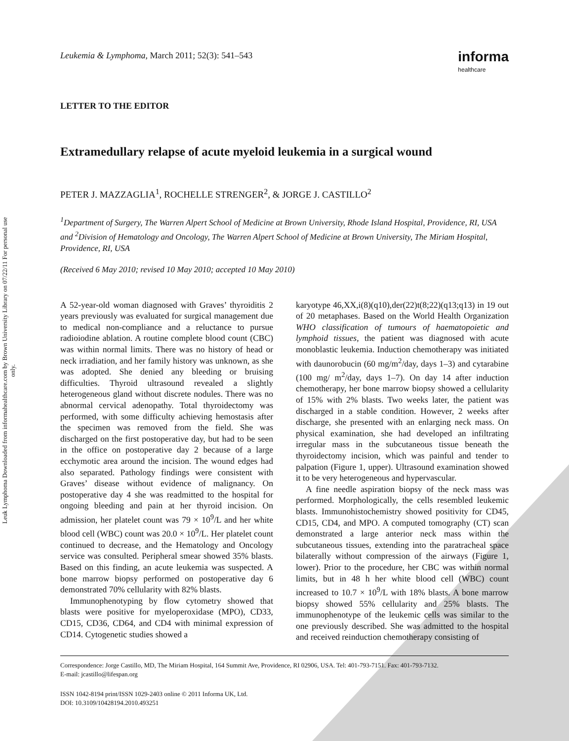Leuk Lymphoma Downloaded from informahealthcare.com by Brown University Library on 07/22/11 For personal use only.
Leukemia & Lymphoma, March 2011; 52(3): 541–543 informa
healthcare
LETTER TO THE EDITOR
Extramedullary relapse of acute myeloid leukemia in a surgical wound
PETER J. MAZZAGLIA<sup>1</sup>, ROCHELLE STRENGER<sup>2</sup>, & JORGE J. CASTILLO<sup>2</sup>
<sup>1</sup> Department of Surgery, The Warren Alpert School of Medicine at Brown University, Rhode Island Hospital, Providence, RI, USA and <sup>2</sup>Division of Hematology and Oncology, The Warren Alpert School of Medicine at Brown University, The Miriam Hospital, Providence, RI, USA
(Received 6 May 2010; revised 10 May 2010; accepted 10 May 2010)
A 52-year-old woman diagnosed with Graves’ thyroiditis 2 years previously was evaluated for surgical management due to medical non-compliance and a reluctance to pursue radioiodine ablation. A routine complete blood count (CBC) was within normal limits. There was no history of head or neck irradiation, and her family history was unknown, as she was adopted. She denied any bleeding or bruising difficulties. Thyroid ultrasound revealed a slightly heterogeneous gland without discrete nodules. There was no abnormal cervical adenopathy. Total thyroidectomy was performed, with some difficulty achieving hemostasis after the specimen was removed from the field. She was discharged on the first postoperative day, but had to be seen in the office on postoperative day 2 because of a large ecchymotic area around the incision. The wound edges had also separated. Pathology findings were consistent with Graves’ disease without evidence of malignancy. On postoperative day 4 she was readmitted to the hospital for ongoing bleeding and pain at her thyroid incision. On admission, her platelet count was 79 × 10<sup>9</sup>/L and her white blood cell (WBC) count was 20.0 × 10<sup>9</sup>/L. Her platelet count continued to decrease, and the Hematology and Oncology service was consulted. Peripheral smear showed 35% blasts. Based on this finding, an acute leukemia was suspected. A bone marrow biopsy performed on postoperative day 6 demonstrated 70% cellularity with 82% blasts.
Immunophenotyping by flow cytometry showed that blasts were positive for myeloperoxidase (MPO), CD33, CD15, CD36, CD64, and CD4 with minimal expression of CD14. Cytogenetic studies showed a
karyotype 46,XX,i(8)(q10),der(22)t(8;22)(q13;q13) in 19 out of 20 metaphases. Based on the World Health Organization WHO classification of tumours of haematopoietic and lymphoid tissues, the patient was diagnosed with acute monoblastic leukemia. Induction chemotherapy was initiated with daunorobucin (60 mg/m<sup>2</sup>/day, days 1–3) and cytarabine (100 mg/ m<sup>2</sup>/day, days 1–7). On day 14 after induction chemotherapy, her bone marrow biopsy showed a cellularity of 15% with 2% blasts. Two weeks later, the patient was discharged in a stable condition. However, 2 weeks after discharge, she presented with an enlarging neck mass. On physical examination, she had developed an infiltrating irregular mass in the subcutaneous tissue beneath the thyroidectomy incision, which was painful and tender to palpation (Figure 1, upper). Ultrasound examination showed it to be very heterogeneous and hypervascular.
A fine needle aspiration biopsy of the neck mass was performed. Morphologically, the cells resembled leukemic blasts. Immunohistochemistry showed positivity for CD45, CD15, CD4, and MPO. A computed tomography (CT) scan demonstrated a large anterior neck mass within the subcutaneous tissues, extending into the paratracheal space bilaterally without compression of the airways (Figure 1, lower). Prior to the procedure, her CBC was within normal limits, but in 48 h her white blood cell (WBC) count increased to 10.7 × 10<sup>9</sup>/L with 18% blasts. A bone marrow biopsy showed 55% cellularity and 25% blasts. The immunophenotype of the leukemic cells was similar to the one previously described. She was admitted to the hospital and received reinduction chemotherapy consisting of
Correspondence: Jorge Castillo, MD, The Miriam Hospital, 164 Summit Ave, Providence, RI 02906, USA. Tel: 401-793-7151. Fax: 401-793-7132.
E-mail: jcastillo@lifespan.org
ISSN 1042-8194 print/ISSN 1029-2403 online © 2011 Informa UK, Ltd.
DOI: 10.3109/10428194.2010.493251